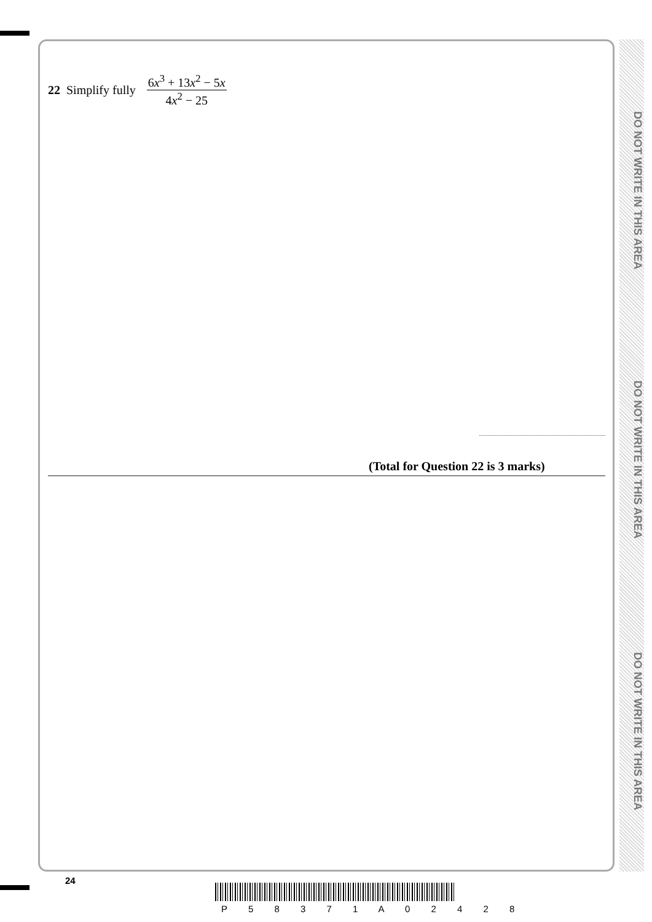DO NOT WRITE IN THIS AREA
DO NOT WRITE IN THIS AREA
DO NOT WRITE IN THIS AREA
22 Simplify fully
6x<sup>3</sup> + 13x<sup>2</sup> − 5x
4x<sup>2</sup> − 25
(Total for Question 22 is 3 marks)
24
P 5 8 3 7 1 A 0 2 4 2 8